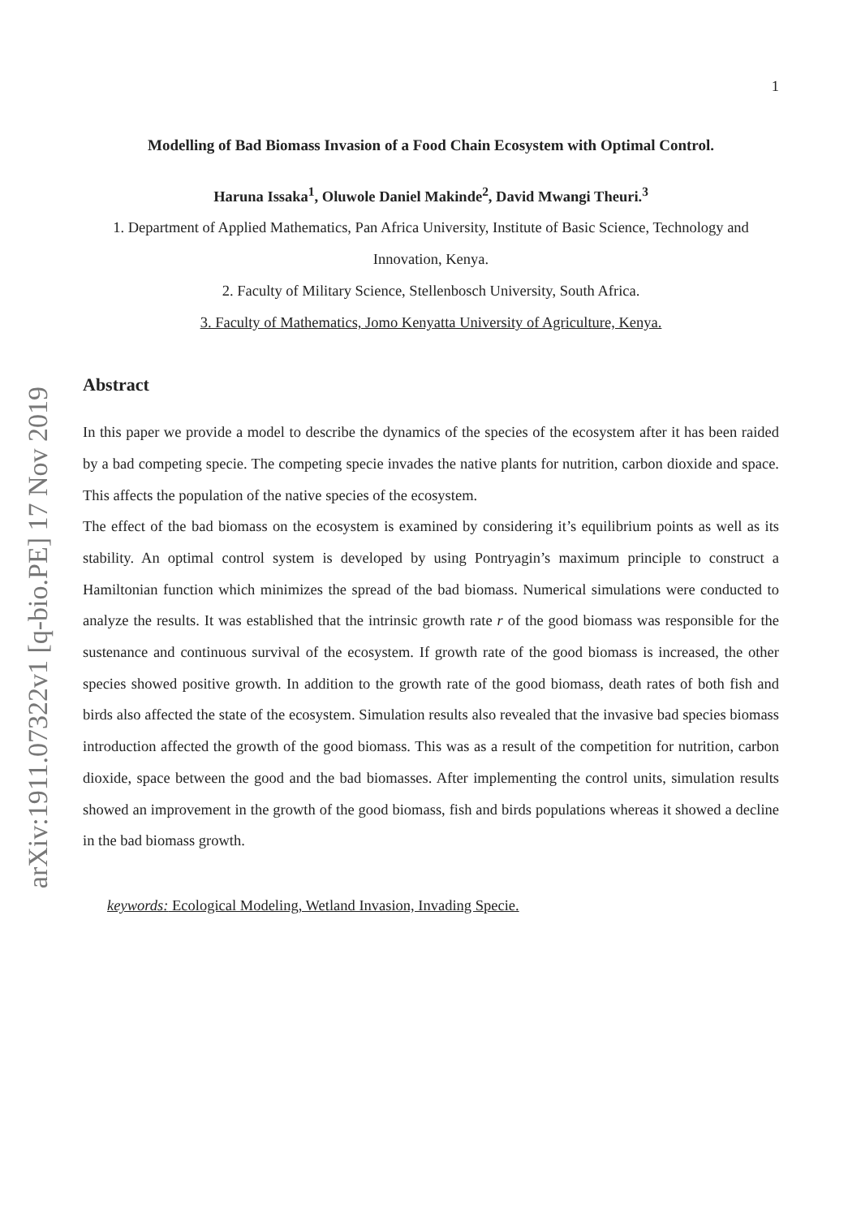arXiv:1911.07322v1 [q-bio.PE] 17 Nov 2019
1
Modelling of Bad Biomass Invasion of a Food Chain Ecosystem with Optimal Control.
Haruna Issaka<sup>1</sup>, Oluwole Daniel Makinde<sup>2</sup>, David Mwangi Theuri.<sup>3</sup>
1. Department of Applied Mathematics, Pan Africa University, Institute of Basic Science, Technology and Innovation, Kenya.
2. Faculty of Military Science, Stellenbosch University, South Africa.
3. Faculty of Mathematics, Jomo Kenyatta University of Agriculture, Kenya.
Abstract
In this paper we provide a model to describe the dynamics of the species of the ecosystem after it has been raided by a bad competing specie. The competing specie invades the native plants for nutrition, carbon dioxide and space. This affects the population of the native species of the ecosystem.
The effect of the bad biomass on the ecosystem is examined by considering it’s equilibrium points as well as its stability. An optimal control system is developed by using Pontryagin’s maximum principle to construct a Hamiltonian function which minimizes the spread of the bad biomass. Numerical simulations were conducted to analyze the results. It was established that the intrinsic growth rate r of the good biomass was responsible for the sustenance and continuous survival of the ecosystem. If growth rate of the good biomass is increased, the other species showed positive growth. In addition to the growth rate of the good biomass, death rates of both fish and birds also affected the state of the ecosystem. Simulation results also revealed that the invasive bad species biomass introduction affected the growth of the good biomass. This was as a result of the competition for nutrition, carbon dioxide, space between the good and the bad biomasses. After implementing the control units, simulation results showed an improvement in the growth of the good biomass, fish and birds populations whereas it showed a decline in the bad biomass growth.
keywords: Ecological Modeling, Wetland Invasion, Invading Specie.